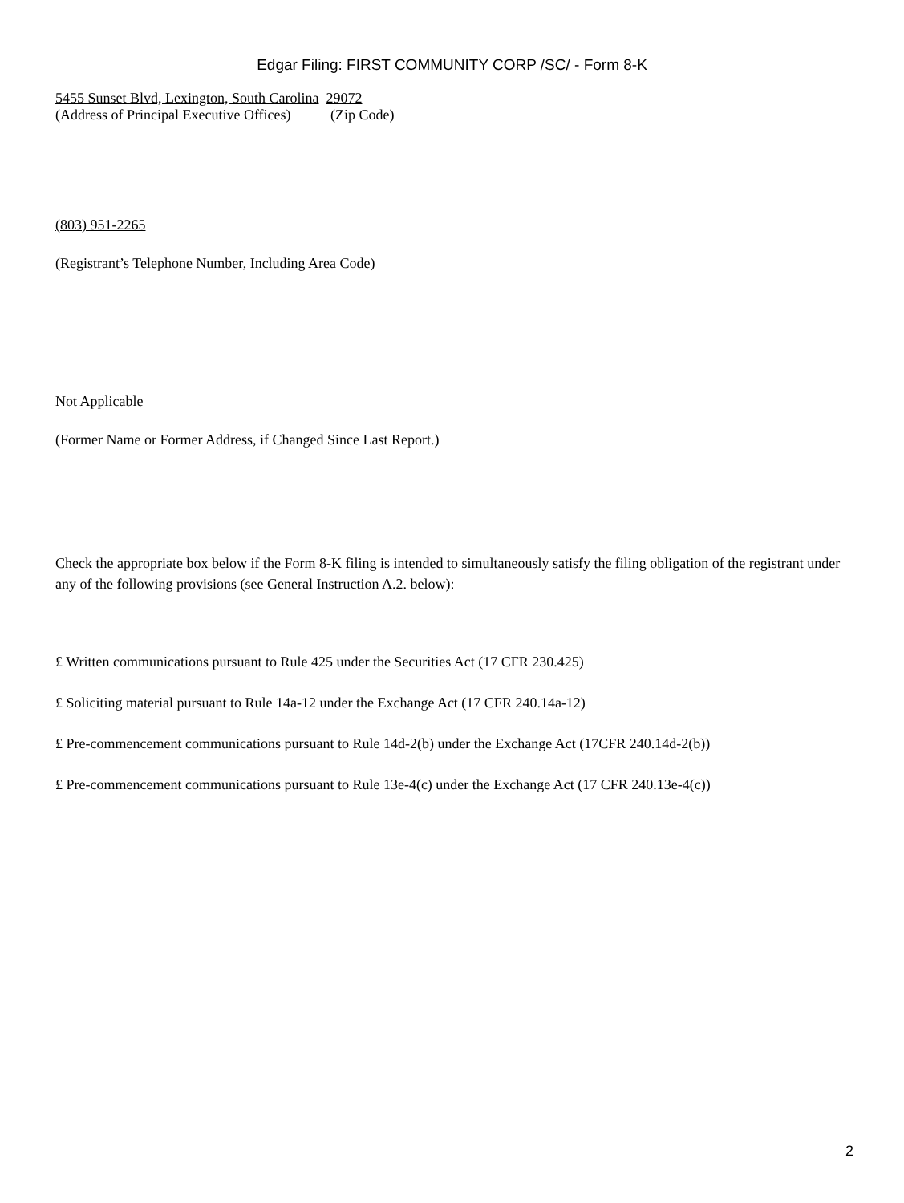Edgar Filing: FIRST COMMUNITY CORP /SC/ - Form 8-K
5455 Sunset Blvd, Lexington, South Carolina 29072
(Address of Principal Executive Offices) (Zip Code)
(803) 951-2265
(Registrant’s Telephone Number, Including Area Code)
Not Applicable
(Former Name or Former Address, if Changed Since Last Report.)
Check the appropriate box below if the Form 8-K filing is intended to simultaneously satisfy the filing obligation of the registrant under any of the following provisions (see General Instruction A.2. below):
£ Written communications pursuant to Rule 425 under the Securities Act (17 CFR 230.425)
£ Soliciting material pursuant to Rule 14a-12 under the Exchange Act (17 CFR 240.14a-12)
£ Pre-commencement communications pursuant to Rule 14d-2(b) under the Exchange Act (17CFR 240.14d-2(b))
£ Pre-commencement communications pursuant to Rule 13e-4(c) under the Exchange Act (17 CFR 240.13e-4(c))
2